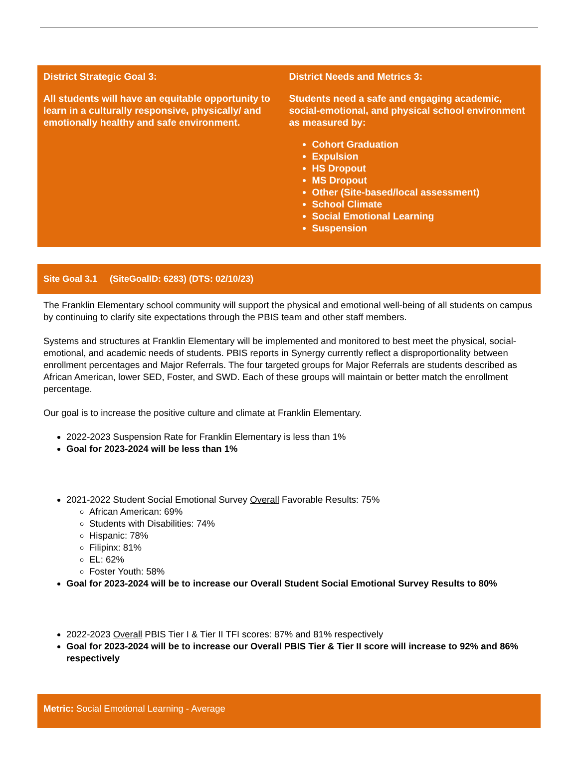District Strategic Goal 3:
All students will have an equitable opportunity to learn in a culturally responsive, physically/ and emotionally healthy and safe environment.
District Needs and Metrics 3:
Students need a safe and engaging academic, social-emotional, and physical school environment as measured by:
Cohort Graduation
Expulsion
HS Dropout
MS Dropout
Other (Site-based/local assessment)
School Climate
Social Emotional Learning
Suspension
Site Goal 3.1 (SiteGoalID: 6283) (DTS: 02/10/23)
The Franklin Elementary school community will support the physical and emotional well-being of all students on campus by continuing to clarify site expectations through the PBIS team and other staff members.
Systems and structures at Franklin Elementary will be implemented and monitored to best meet the physical, social-emotional, and academic needs of students. PBIS reports in Synergy currently reflect a disproportionality between enrollment percentages and Major Referrals. The four targeted groups for Major Referrals are students described as African American, lower SED, Foster, and SWD. Each of these groups will maintain or better match the enrollment percentage.
Our goal is to increase the positive culture and climate at Franklin Elementary.
2022-2023 Suspension Rate for Franklin Elementary is less than 1%
Goal for 2023-2024 will be less than 1%
2021-2022 Student Social Emotional Survey Overall Favorable Results: 75%
African American: 69%
Students with Disabilities: 74%
Hispanic: 78%
Filipinx: 81%
EL: 62%
Foster Youth: 58%
Goal for 2023-2024 will be to increase our Overall Student Social Emotional Survey Results to 80%
2022-2023 Overall PBIS Tier I & Tier II TFI scores: 87% and 81% respectively
Goal for 2023-2024 will be to increase our Overall PBIS Tier & Tier II score will increase to 92% and 86% respectively
Metric: Social Emotional Learning - Average